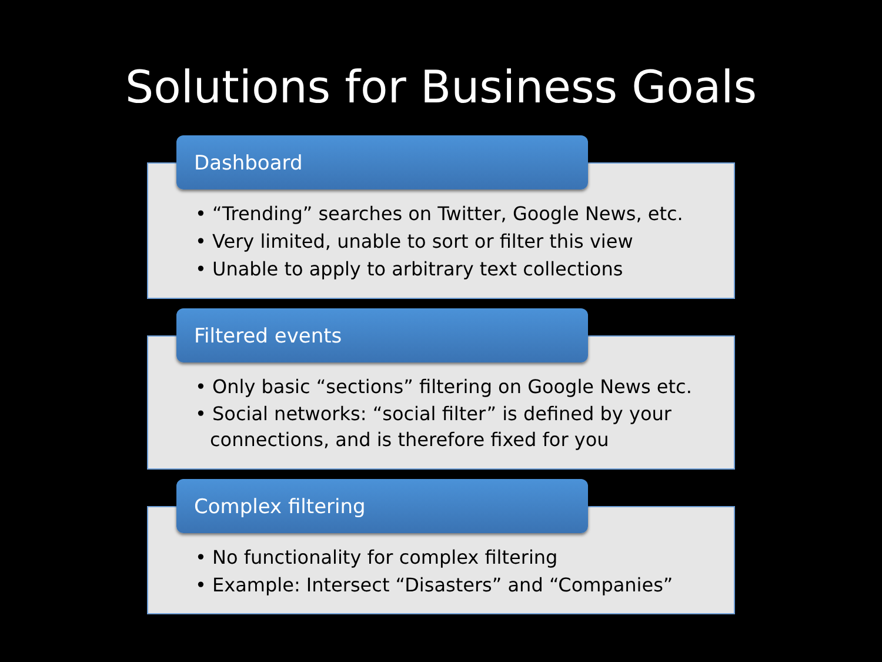Solutions for Business Goals
Dashboard
• “Trending” searches on Twitter, Google News, etc.
• Very limited, unable to sort or filter this view
• Unable to apply to arbitrary text collections
Filtered events
• Only basic “sections” filtering on Google News etc.
• Social networks: “social filter” is defined by your connections, and is therefore fixed for you
Complex filtering
• No functionality for complex filtering
• Example: Intersect “Disasters” and “Companies”